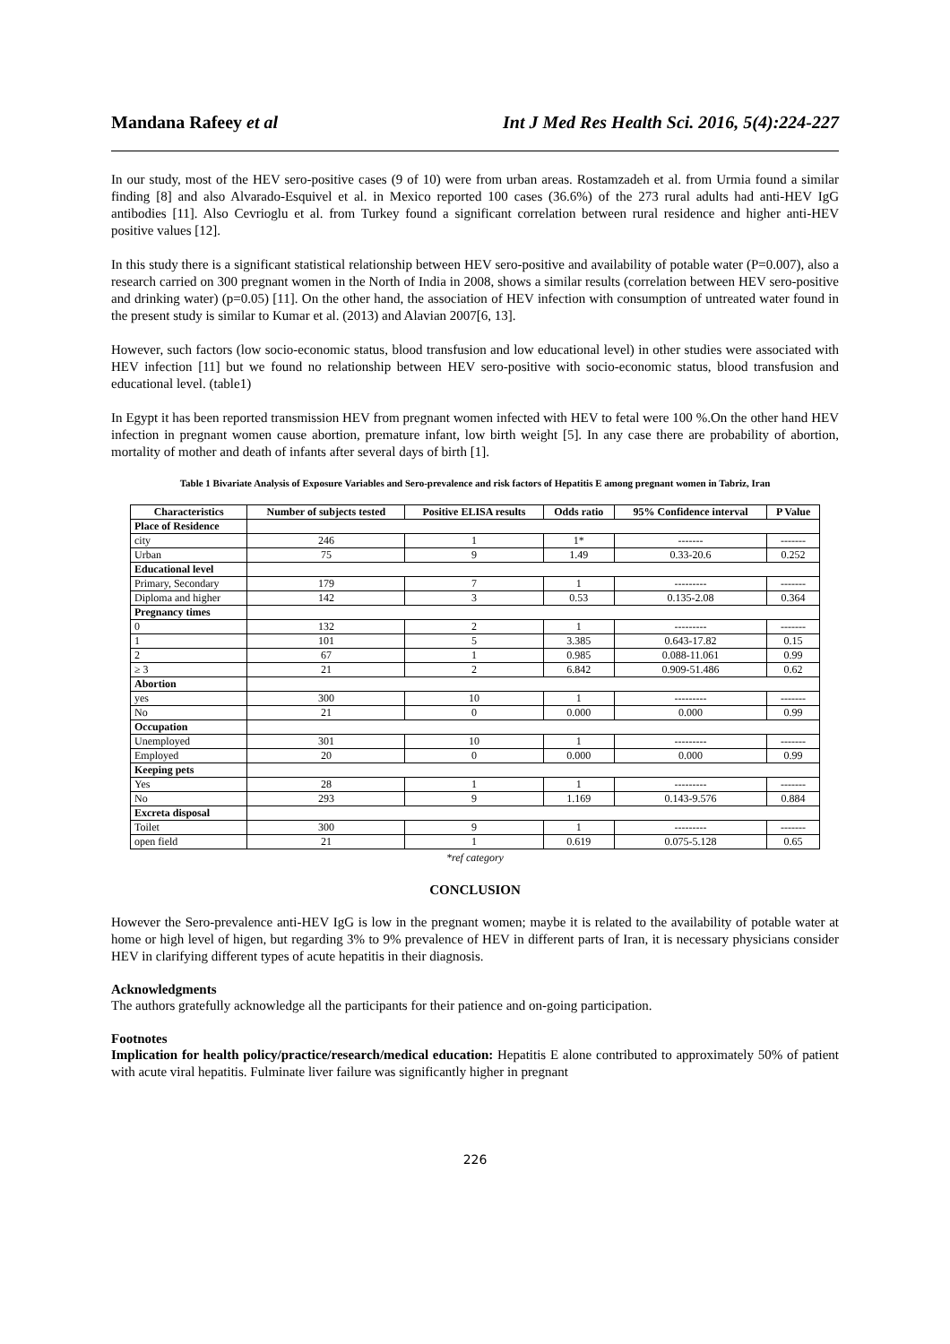Mandana Rafeey et al Int J Med Res Health Sci. 2016, 5(4):224-227
In our study, most of the HEV sero-positive cases (9 of 10) were from urban areas. Rostamzadeh et al. from Urmia found a similar finding [8] and also Alvarado-Esquivel et al. in Mexico reported 100 cases (36.6%) of the 273 rural adults had anti-HEV IgG antibodies [11]. Also Cevrioglu et al. from Turkey found a significant correlation between rural residence and higher anti-HEV positive values [12].
In this study there is a significant statistical relationship between HEV sero-positive and availability of potable water (P=0.007), also a research carried on 300 pregnant women in the North of India in 2008, shows a similar results (correlation between HEV sero-positive and drinking water) (p=0.05) [11]. On the other hand, the association of HEV infection with consumption of untreated water found in the present study is similar to Kumar et al. (2013) and Alavian 2007[6, 13].
However, such factors (low socio-economic status, blood transfusion and low educational level) in other studies were associated with HEV infection [11] but we found no relationship between HEV sero-positive with socio-economic status, blood transfusion and educational level. (table1)
In Egypt it has been reported transmission HEV from pregnant women infected with HEV to fetal were 100 %.On the other hand HEV infection in pregnant women cause abortion, premature infant, low birth weight [5]. In any case there are probability of abortion, mortality of mother and death of infants after several days of birth [1].
Table 1 Bivariate Analysis of Exposure Variables and Sero-prevalence and risk factors of Hepatitis E among pregnant women in Tabriz, Iran
| Characteristics | Number of subjects tested | Positive ELISA results | Odds ratio | 95% Confidence interval | P Value |
| --- | --- | --- | --- | --- | --- |
| Place of Residence | | | | | |
| city | 246 | 1 | 1* | ------- | ------- |
| Urban | 75 | 9 | 1.49 | 0.33-20.6 | 0.252 |
| Educational level | | | | | |
| Primary, Secondary | 179 | 7 | 1 | --------- | ------- |
| Diploma and higher | 142 | 3 | 0.53 | 0.135-2.08 | 0.364 |
| Pregnancy times | | | | | |
| 0 | 132 | 2 | 1 | --------- | ------- |
| 1 | 101 | 5 | 3.385 | 0.643-17.82 | 0.15 |
| 2 | 67 | 1 | 0.985 | 0.088-11.061 | 0.99 |
| ≥ 3 | 21 | 2 | 6.842 | 0.909-51.486 | 0.62 |
| Abortion | | | | | |
| yes | 300 | 10 | 1 | --------- | ------- |
| No | 21 | 0 | 0.000 | 0.000 | 0.99 |
| Occupation | | | | | |
| Unemployed | 301 | 10 | 1 | --------- | ------- |
| Employed | 20 | 0 | 0.000 | 0.000 | 0.99 |
| Keeping pets | | | | | |
| Yes | 28 | 1 | 1 | --------- | ------- |
| No | 293 | 9 | 1.169 | 0.143-9.576 | 0.884 |
| Excreta disposal | | | | | |
| Toilet | 300 | 9 | 1 | --------- | ------- |
| open field | 21 | 1 | 0.619 | 0.075-5.128 | 0.65 |
*ref category
CONCLUSION
However the Sero-prevalence anti-HEV IgG is low in the pregnant women; maybe it is related to the availability of potable water at home or high level of higen, but regarding 3% to 9% prevalence of HEV in different parts of Iran, it is necessary physicians consider HEV in clarifying different types of acute hepatitis in their diagnosis.
Acknowledgments
The authors gratefully acknowledge all the participants for their patience and on-going participation.
Footnotes
Implication for health policy/practice/research/medical education: Hepatitis E alone contributed to approximately 50% of patient with acute viral hepatitis. Fulminate liver failure was significantly higher in pregnant
226